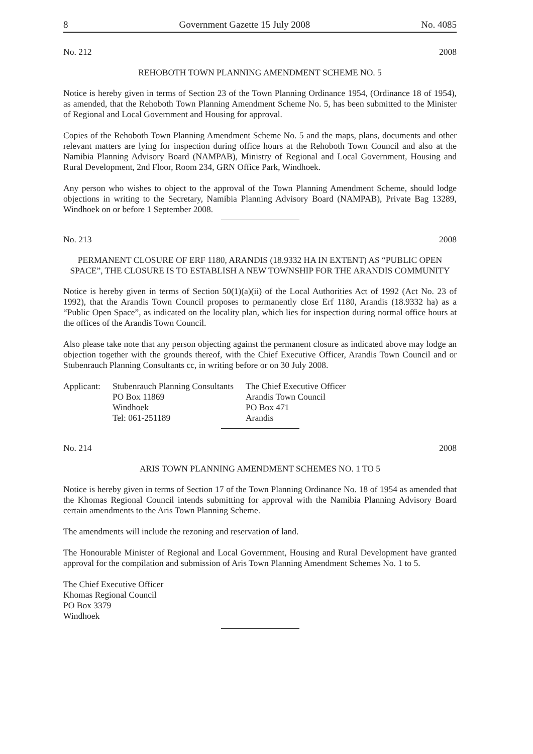8 Government Gazette 15 July 2008 No. 4085
No. 212 2008
REHOBOTH TOWN PLANNING AMENDMENT SCHEME NO. 5
Notice is hereby given in terms of Section 23 of the Town Planning Ordinance 1954, (Ordinance 18 of 1954), as amended, that the Rehoboth Town Planning Amendment Scheme No. 5, has been submitted to the Minister of Regional and Local Government and Housing for approval.
Copies of the Rehoboth Town Planning Amendment Scheme No. 5 and the maps, plans, documents and other relevant matters are lying for inspection during office hours at the Rehoboth Town Council and also at the Namibia Planning Advisory Board (NAMPAB), Ministry of Regional and Local Government, Housing and Rural Development, 2nd Floor, Room 234, GRN Office Park, Windhoek.
Any person who wishes to object to the approval of the Town Planning Amendment Scheme, should lodge objections in writing to the Secretary, Namibia Planning Advisory Board (NAMPAB), Private Bag 13289, Windhoek on or before 1 September 2008.
No. 213 2008
PERMANENT CLOSURE OF ERF 1180, ARANDIS (18.9332 HA IN EXTENT) AS “PUBLIC OPEN SPACE”, THE CLOSURE IS TO ESTABLISH A NEW TOWNSHIP FOR THE ARANDIS COMMUNITY
Notice is hereby given in terms of Section 50(1)(a)(ii) of the Local Authorities Act of 1992 (Act No. 23 of 1992), that the Arandis Town Council proposes to permanently close Erf 1180, Arandis (18.9332 ha) as a “Public Open Space”, as indicated on the locality plan, which lies for inspection during normal office hours at the offices of the Arandis Town Council.
Also please take note that any person objecting against the permanent closure as indicated above may lodge an objection together with the grounds thereof, with the Chief Executive Officer, Arandis Town Council and or Stubenrauch Planning Consultants cc, in writing before or on 30 July 2008.
| Applicant: | Stubenrauch Planning Consultants PO Box 11869 Windhoek Tel: 061-251189 | The Chief Executive Officer Arandis Town Council PO Box 471 Arandis |
No. 214 2008
ARIS TOWN PLANNING AMENDMENT SCHEMES NO. 1 TO 5
Notice is hereby given in terms of Section 17 of the Town Planning Ordinance No. 18 of 1954 as amended that the Khomas Regional Council intends submitting for approval with the Namibia Planning Advisory Board certain amendments to the Aris Town Planning Scheme.
The amendments will include the rezoning and reservation of land.
The Honourable Minister of Regional and Local Government, Housing and Rural Development have granted approval for the compilation and submission of Aris Town Planning Amendment Schemes No. 1 to 5.
The Chief Executive Officer
Khomas Regional Council
PO Box 3379
Windhoek